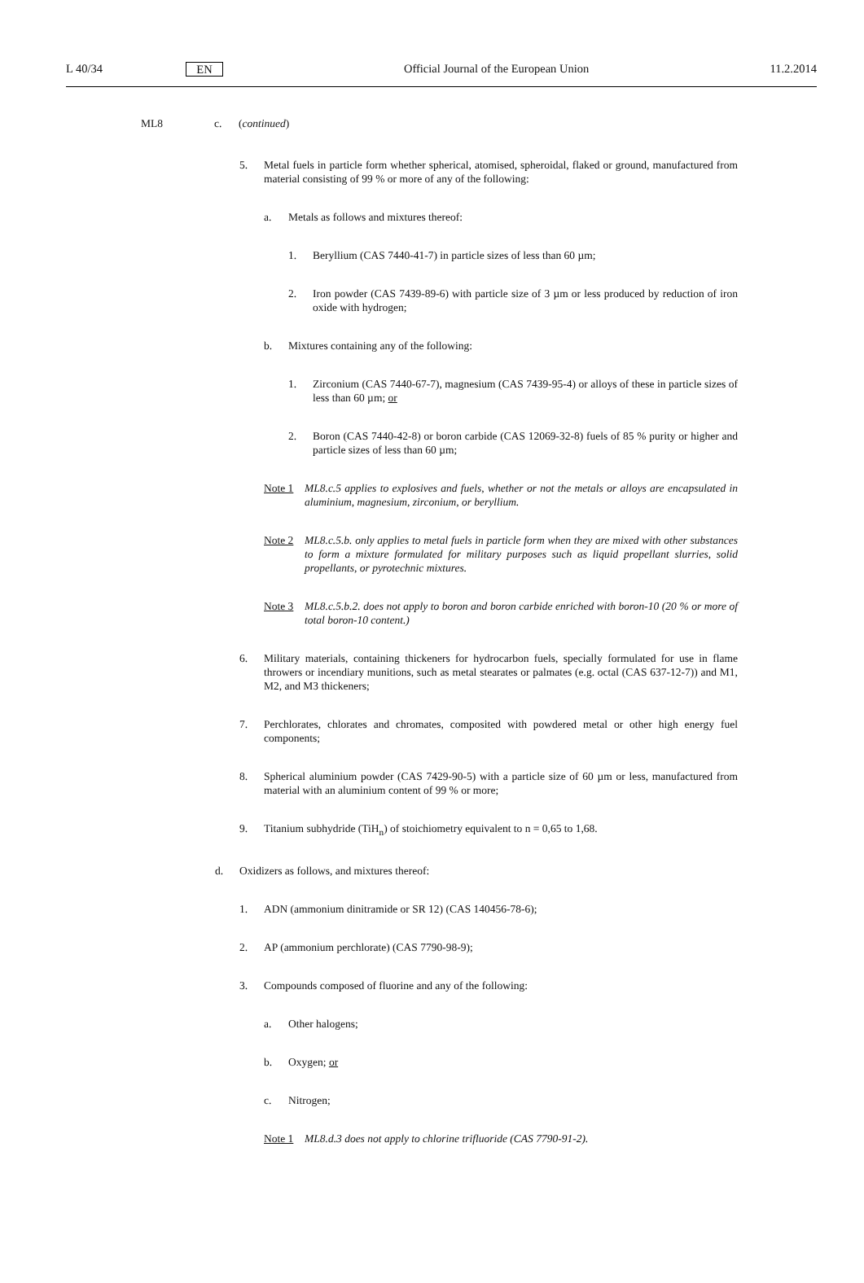L 40/34 EN Official Journal of the European Union 11.2.2014
ML8 c. (continued)
5. Metal fuels in particle form whether spherical, atomised, spheroidal, flaked or ground, manu­factured from material consisting of 99 % or more of any of the following:
a. Metals as follows and mixtures thereof:
1. Beryllium (CAS 7440-41-7) in particle sizes of less than 60 µm;
2. Iron powder (CAS 7439-89-6) with particle size of 3 µm or less produced by reduction of iron oxide with hydrogen;
b. Mixtures containing any of the following:
1. Zirconium (CAS 7440-67-7), magnesium (CAS 7439-95-4) or alloys of these in particle sizes of less than 60 µm; or
2. Boron (CAS 7440-42-8) or boron carbide (CAS 12069-32-8) fuels of 85 % purity or higher and particle sizes of less than 60 µm;
Note 1 ML8.c.5 applies to explosives and fuels, whether or not the metals or alloys are encapsulated in aluminium, magnesium, zirconium, or beryllium.
Note 2 ML8.c.5.b. only applies to metal fuels in particle form when they are mixed with other substances to form a mixture formulated for military purposes such as liquid propellant slurries, solid propellants, or pyrotechnic mixtures.
Note 3 ML8.c.5.b.2. does not apply to boron and boron carbide enriched with boron-10 (20 % or more of total boron-10 content.)
6. Military materials, containing thickeners for hydrocarbon fuels, specially formulated for use in flame throwers or incendiary munitions, such as metal stearates or palmates (e.g. octal (CAS 637-12-7)) and M1, M2, and M3 thickeners;
7. Perchlorates, chlorates and chromates, composited with powdered metal or other high energy fuel components;
8. Spherical aluminium powder (CAS 7429-90-5) with a particle size of 60 µm or less, manu­factured from material with an aluminium content of 99 % or more;
9. Titanium subhydride (TiH<sub>n</sub>) of stoichiometry equivalent to n = 0,65 to 1,68.
d. Oxidizers as follows, and mixtures thereof:
1. ADN (ammonium dinitramide or SR 12) (CAS 140456-78-6);
2. AP (ammonium perchlorate) (CAS 7790-98-9);
3. Compounds composed of fluorine and any of the following:
a. Other halogens;
b. Oxygen; or
c. Nitrogen;
Note 1 ML8.d.3 does not apply to chlorine trifluoride (CAS 7790-91-2).